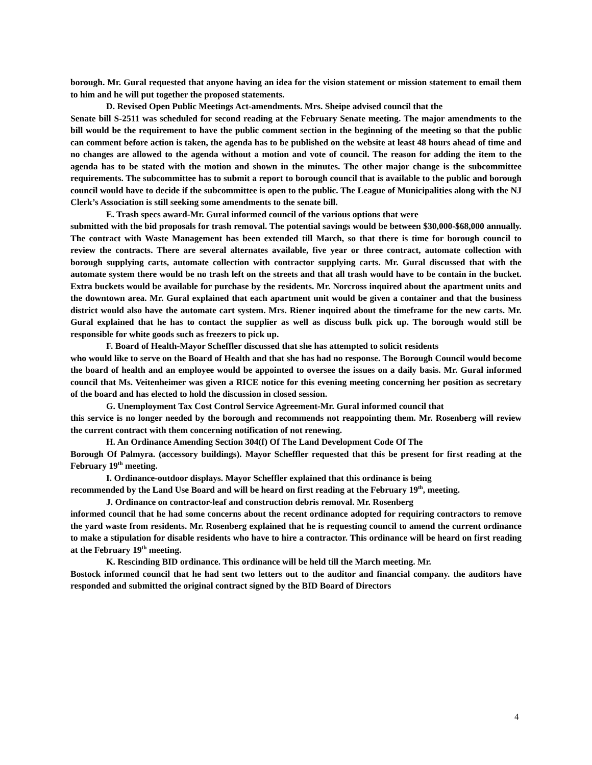borough. Mr. Gural requested that anyone having an idea for the vision statement or mission statement to email them to him and he will put together the proposed statements.
D. Revised Open Public Meetings Act-amendments. Mrs. Sheipe advised council that the
Senate bill S-2511 was scheduled for second reading at the February Senate meeting. The major amendments to the bill would be the requirement to have the public comment section in the beginning of the meeting so that the public can comment before action is taken, the agenda has to be published on the website at least 48 hours ahead of time and no changes are allowed to the agenda without a motion and vote of council. The reason for adding the item to the agenda has to be stated with the motion and shown in the minutes. The other major change is the subcommittee requirements. The subcommittee has to submit a report to borough council that is available to the public and borough council would have to decide if the subcommittee is open to the public. The League of Municipalities along with the NJ Clerk’s Association is still seeking some amendments to the senate bill.
E. Trash specs award-Mr. Gural informed council of the various options that were
submitted with the bid proposals for trash removal. The potential savings would be between $30,000-$68,000 annually. The contract with Waste Management has been extended till March, so that there is time for borough council to review the contracts. There are several alternates available, five year or three contract, automate collection with borough supplying carts, automate collection with contractor supplying carts. Mr. Gural discussed that with the automate system there would be no trash left on the streets and that all trash would have to be contain in the bucket. Extra buckets would be available for purchase by the residents. Mr. Norcross inquired about the apartment units and the downtown area. Mr. Gural explained that each apartment unit would be given a container and that the business district would also have the automate cart system. Mrs. Riener inquired about the timeframe for the new carts. Mr. Gural explained that he has to contact the supplier as well as discuss bulk pick up. The borough would still be responsible for white goods such as freezers to pick up.
F. Board of Health-Mayor Scheffler discussed that she has attempted to solicit residents
who would like to serve on the Board of Health and that she has had no response. The Borough Council would become the board of health and an employee would be appointed to oversee the issues on a daily basis. Mr. Gural informed council that Ms. Veitenheimer was given a RICE notice for this evening meeting concerning her position as secretary of the board and has elected to hold the discussion in closed session.
G. Unemployment Tax Cost Control Service Agreement-Mr. Gural informed council that
this service is no longer needed by the borough and recommends not reappointing them. Mr. Rosenberg will review the current contract with them concerning notification of not renewing.
H. An Ordinance Amending Section 304(f) Of The Land Development Code Of The
Borough Of Palmyra. (accessory buildings). Mayor Scheffler requested that this be present for first reading at the February 19<sup>th</sup> meeting.
I. Ordinance-outdoor displays. Mayor Scheffler explained that this ordinance is being
recommended by the Land Use Board and will be heard on first reading at the February 19<sup>th</sup>, meeting.
J. Ordinance on contractor-leaf and construction debris removal. Mr. Rosenberg
informed council that he had some concerns about the recent ordinance adopted for requiring contractors to remove the yard waste from residents. Mr. Rosenberg explained that he is requesting council to amend the current ordinance to make a stipulation for disable residents who have to hire a contractor. This ordinance will be heard on first reading at the February 19<sup>th</sup> meeting.
K. Rescinding BID ordinance. This ordinance will be held till the March meeting. Mr.
Bostock informed council that he had sent two letters out to the auditor and financial company. the auditors have responded and submitted the original contract signed by the BID Board of Directors
4